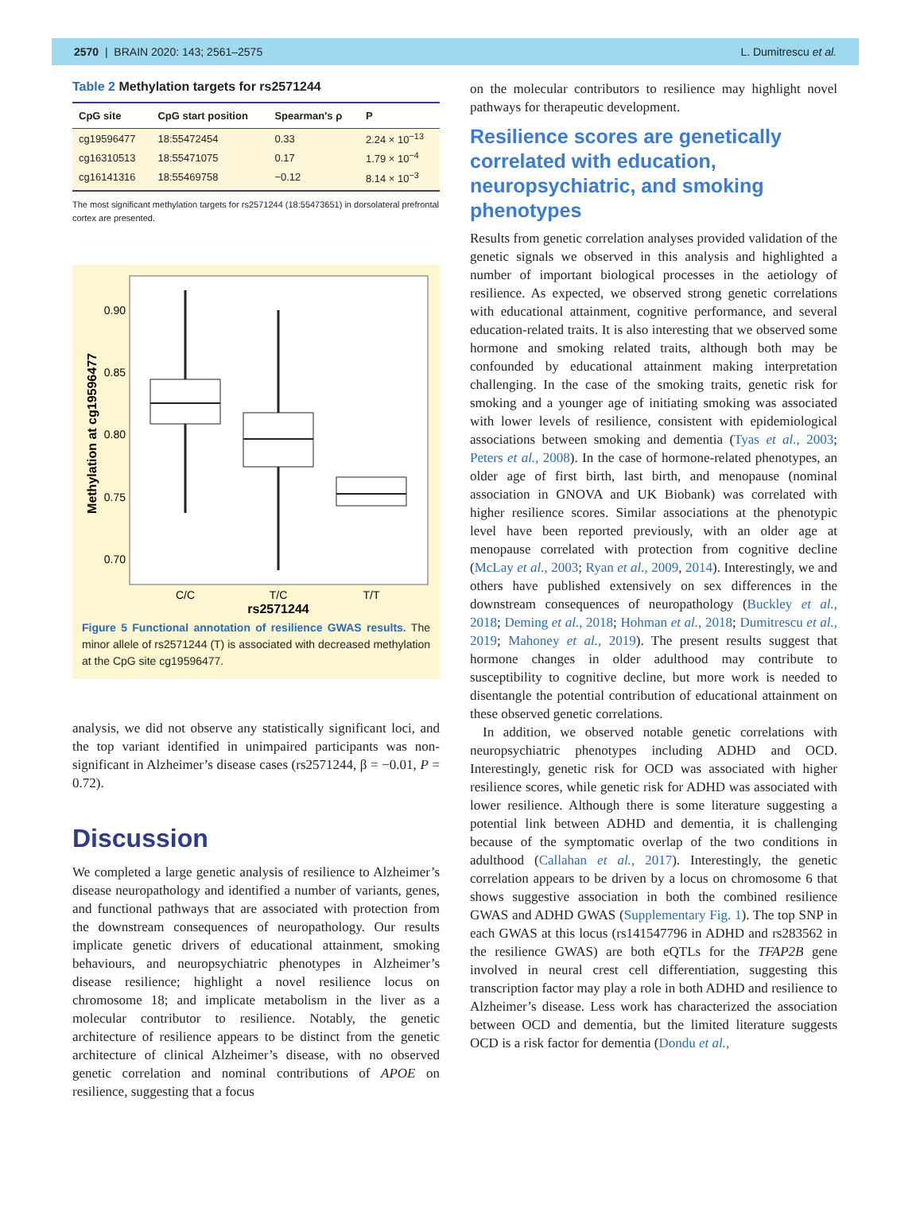2570 | BRAIN 2020: 143; 2561–2575 L. Dumitrescu et al.
Table 2 Methylation targets for rs2571244
| CpG site | CpG start position | Spearman's ρ | P |
| --- | --- | --- | --- |
| cg19596477 | 18:55472454 | 0.33 | 2.24 × 10<sup>−13</sup> |
| cg16310513 | 18:55471075 | 0.17 | 1.79 × 10<sup>−4</sup> |
| cg16141316 | 18:55469758 | −0.12 | 8.14 × 10<sup>−3</sup> |
The most significant methylation targets for rs2571244 (18:55473651) in dorsolateral prefrontal cortex are presented.
Methylation at cg19596477
0.90
0.85
0.80
0.75
0.70
C/C
T/C
T/T
rs2571244
Figure 5 Functional annotation of resilience GWAS results. The minor allele of rs2571244 (T) is associated with decreased methylation at the CpG site cg19596477.
analysis, we did not observe any statistically significant loci, and the top variant identified in unimpaired participants was non-significant in Alzheimer’s disease cases (rs2571244, β = −0.01, P = 0.72).
Discussion
We completed a large genetic analysis of resilience to Alzheimer’s disease neuropathology and identified a number of variants, genes, and functional pathways that are associated with protection from the downstream consequences of neuropathology. Our results implicate genetic drivers of educational attainment, smoking behaviours, and neuropsychiatric phenotypes in Alzheimer’s disease resilience; highlight a novel resilience locus on chromosome 18; and implicate metabolism in the liver as a molecular contributor to resilience. Notably, the genetic architecture of resilience appears to be distinct from the genetic architecture of clinical Alzheimer’s disease, with no observed genetic correlation and nominal contributions of APOE on resilience, suggesting that a focus
on the molecular contributors to resilience may highlight novel pathways for therapeutic development.
Resilience scores are genetically correlated with education, neuropsychiatric, and smoking phenotypes
Results from genetic correlation analyses provided validation of the genetic signals we observed in this analysis and highlighted a number of important biological processes in the aetiology of resilience. As expected, we observed strong genetic correlations with educational attainment, cognitive performance, and several education-related traits. It is also interesting that we observed some hormone and smoking related traits, although both may be confounded by educational attainment making interpretation challenging. In the case of the smoking traits, genetic risk for smoking and a younger age of initiating smoking was associated with lower levels of resilience, consistent with epidemiological associations between smoking and dementia (Tyas et al., 2003; Peters et al., 2008). In the case of hormone-related phenotypes, an older age of first birth, last birth, and menopause (nominal association in GNOVA and UK Biobank) was correlated with higher resilience scores. Similar associations at the phenotypic level have been reported previously, with an older age at menopause correlated with protection from cognitive decline (McLay et al., 2003; Ryan et al., 2009, 2014). Interestingly, we and others have published extensively on sex differences in the downstream consequences of neuropathology (Buckley et al., 2018; Deming et al., 2018; Hohman et al., 2018; Dumitrescu et al., 2019; Mahoney et al., 2019). The present results suggest that hormone changes in older adulthood may contribute to susceptibility to cognitive decline, but more work is needed to disentangle the potential contribution of educational attainment on these observed genetic correlations.
In addition, we observed notable genetic correlations with neuropsychiatric phenotypes including ADHD and OCD. Interestingly, genetic risk for OCD was associated with higher resilience scores, while genetic risk for ADHD was associated with lower resilience. Although there is some literature suggesting a potential link between ADHD and dementia, it is challenging because of the symptomatic overlap of the two conditions in adulthood (Callahan et al., 2017). Interestingly, the genetic correlation appears to be driven by a locus on chromosome 6 that shows suggestive association in both the combined resilience GWAS and ADHD GWAS (Supplementary Fig. 1). The top SNP in each GWAS at this locus (rs141547796 in ADHD and rs283562 in the resilience GWAS) are both eQTLs for the TFAP2B gene involved in neural crest cell differentiation, suggesting this transcription factor may play a role in both ADHD and resilience to Alzheimer’s disease. Less work has characterized the association between OCD and dementia, but the limited literature suggests OCD is a risk factor for dementia (Dondu et al.,